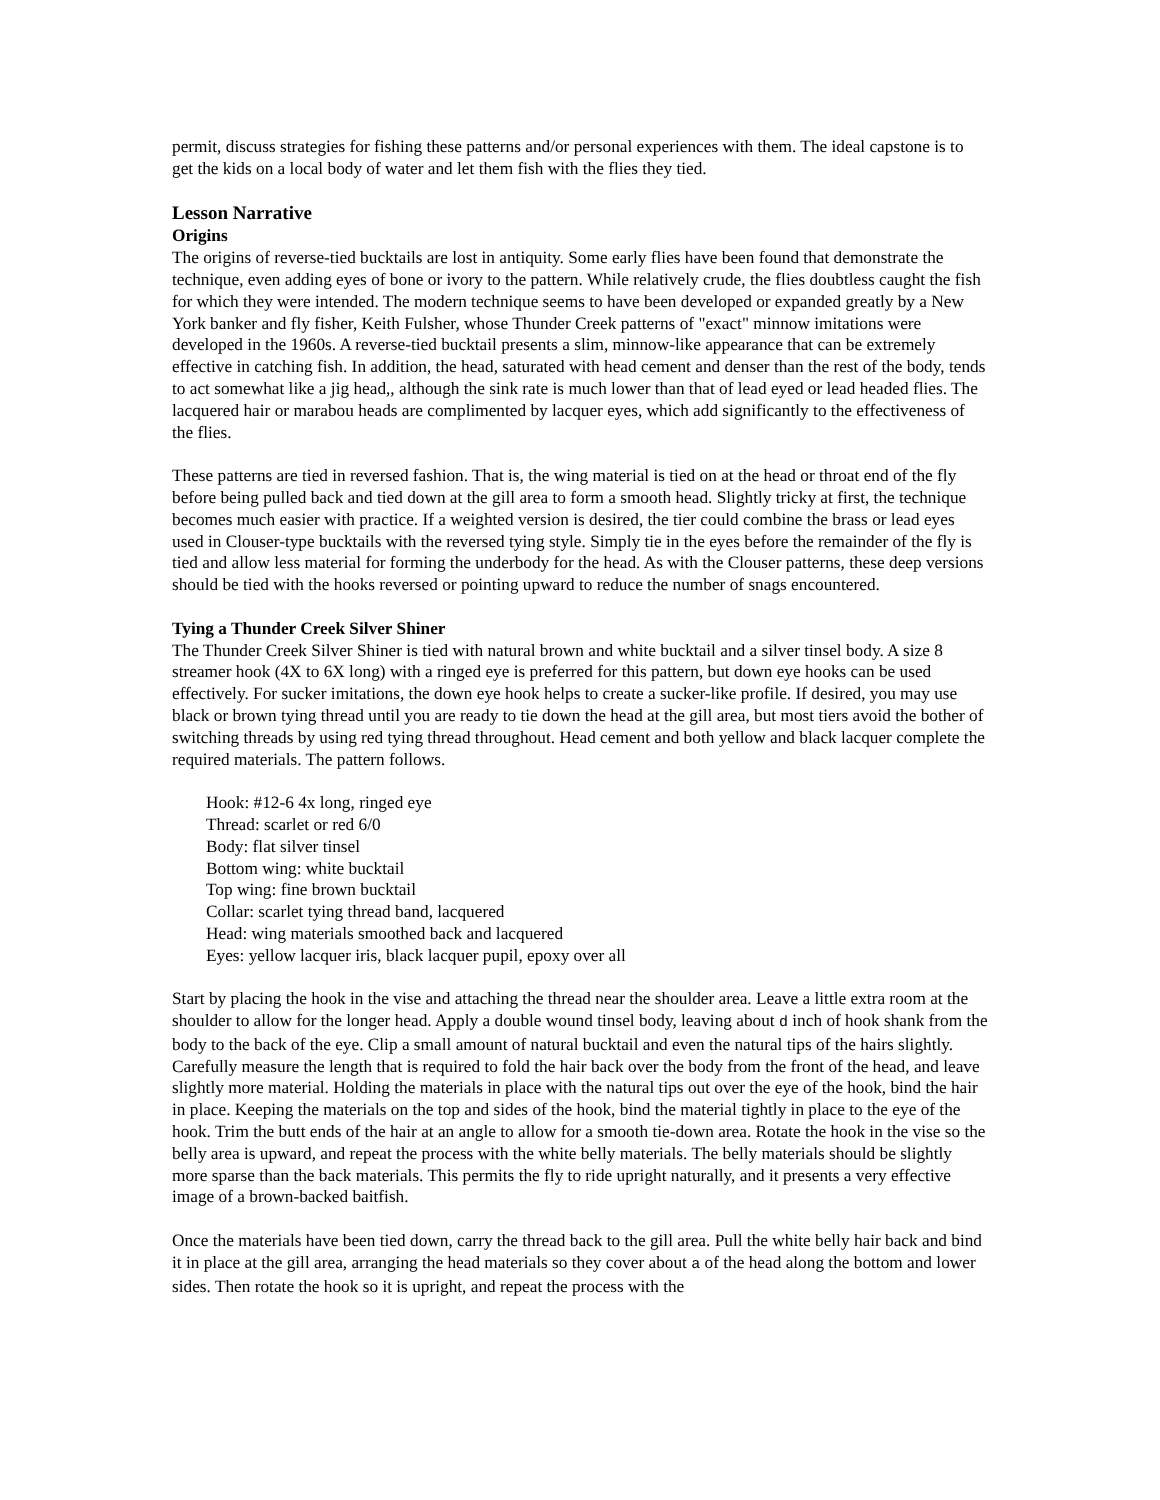permit, discuss strategies for fishing these patterns and/or personal experiences with them. The ideal capstone is to get the kids on a local body of water and let them fish with the flies they tied.
Lesson Narrative
Origins
The origins of reverse-tied bucktails are lost in antiquity. Some early flies have been found that demonstrate the technique, even adding eyes of bone or ivory to the pattern. While relatively crude, the flies doubtless caught the fish for which they were intended. The modern technique seems to have been developed or expanded greatly by a New York banker and fly fisher, Keith Fulsher, whose Thunder Creek patterns of "exact" minnow imitations were developed in the 1960s. A reverse-tied bucktail presents a slim, minnow-like appearance that can be extremely effective in catching fish. In addition, the head, saturated with head cement and denser than the rest of the body, tends to act somewhat like a jig head,, although the sink rate is much lower than that of lead eyed or lead headed flies. The lacquered hair or marabou heads are complimented by lacquer eyes, which add significantly to the effectiveness of the flies.
These patterns are tied in reversed fashion. That is, the wing material is tied on at the head or throat end of the fly before being pulled back and tied down at the gill area to form a smooth head. Slightly tricky at first, the technique becomes much easier with practice. If a weighted version is desired, the tier could combine the brass or lead eyes used in Clouser-type bucktails with the reversed tying style. Simply tie in the eyes before the remainder of the fly is tied and allow less material for forming the underbody for the head. As with the Clouser patterns, these deep versions should be tied with the hooks reversed or pointing upward to reduce the number of snags encountered.
Tying a Thunder Creek Silver Shiner
The Thunder Creek Silver Shiner is tied with natural brown and white bucktail and a silver tinsel body. A size 8 streamer hook (4X to 6X long) with a ringed eye is preferred for this pattern, but down eye hooks can be used effectively. For sucker imitations, the down eye hook helps to create a sucker-like profile. If desired, you may use black or brown tying thread until you are ready to tie down the head at the gill area, but most tiers avoid the bother of switching threads by using red tying thread throughout. Head cement and both yellow and black lacquer complete the required materials. The pattern follows.
Hook: #12-6 4x long, ringed eye
Thread: scarlet or red 6/0
Body: flat silver tinsel
Bottom wing: white bucktail
Top wing: fine brown bucktail
Collar: scarlet tying thread band, lacquered
Head: wing materials smoothed back and lacquered
Eyes: yellow lacquer iris, black lacquer pupil, epoxy over all
Start by placing the hook in the vise and attaching the thread near the shoulder area. Leave a little extra room at the shoulder to allow for the longer head. Apply a double wound tinsel body, leaving about d inch of hook shank from the body to the back of the eye. Clip a small amount of natural bucktail and even the natural tips of the hairs slightly. Carefully measure the length that is required to fold the hair back over the body from the front of the head, and leave slightly more material. Holding the materials in place with the natural tips out over the eye of the hook, bind the hair in place. Keeping the materials on the top and sides of the hook, bind the material tightly in place to the eye of the hook. Trim the butt ends of the hair at an angle to allow for a smooth tie-down area. Rotate the hook in the vise so the belly area is upward, and repeat the process with the white belly materials. The belly materials should be slightly more sparse than the back materials. This permits the fly to ride upright naturally, and it presents a very effective image of a brown-backed baitfish.
Once the materials have been tied down, carry the thread back to the gill area. Pull the white belly hair back and bind it in place at the gill area, arranging the head materials so they cover about a of the head along the bottom and lower sides. Then rotate the hook so it is upright, and repeat the process with the